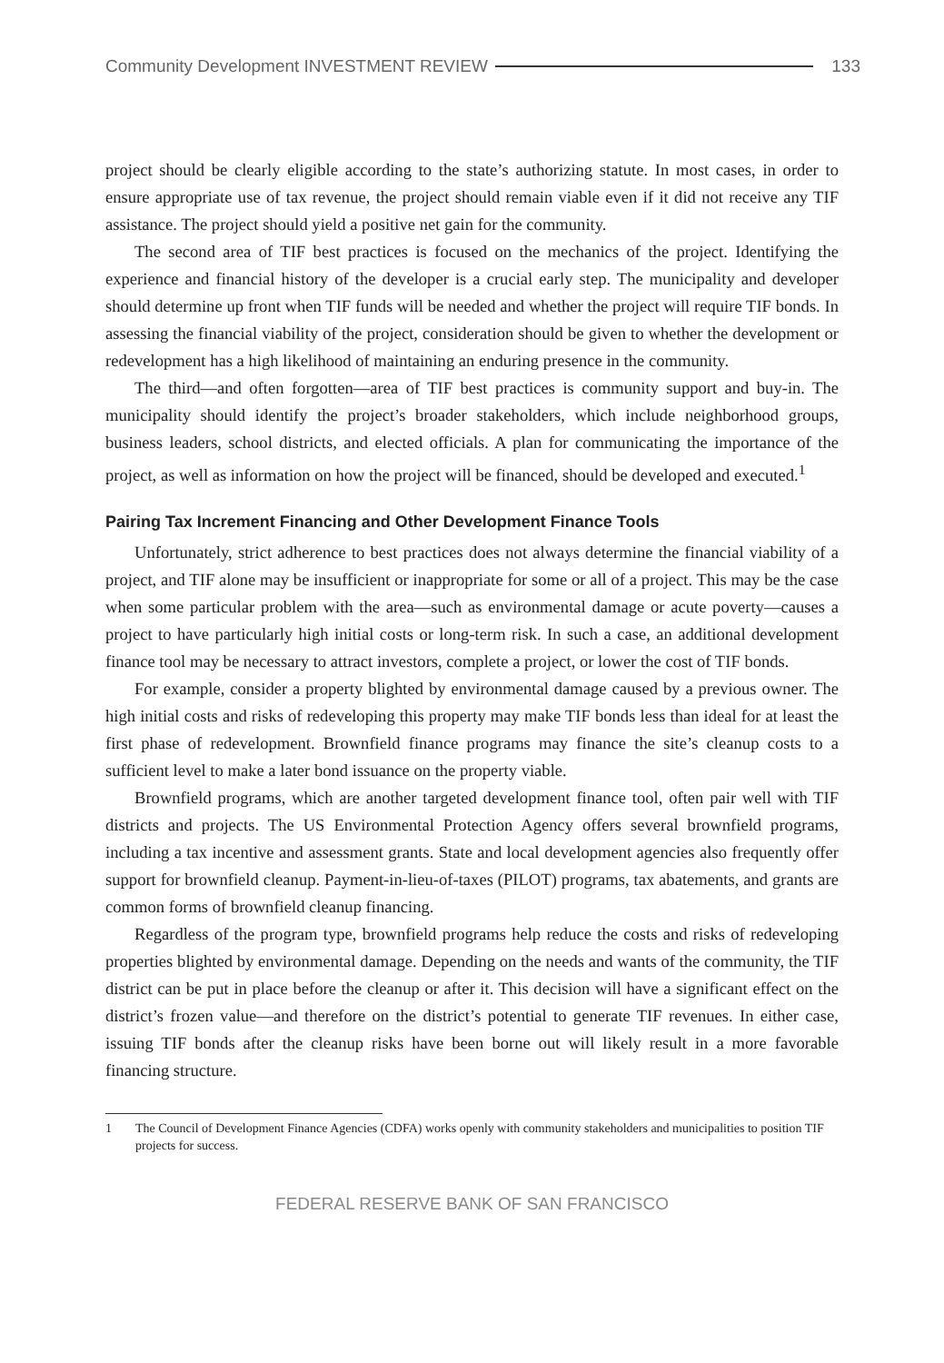Community Development INVESTMENT REVIEW
133
project should be clearly eligible according to the state’s authorizing statute. In most cases, in order to ensure appropriate use of tax revenue, the project should remain viable even if it did not receive any TIF assistance. The project should yield a positive net gain for the community.
The second area of TIF best practices is focused on the mechanics of the project. Identifying the experience and financial history of the developer is a crucial early step. The municipality and developer should determine up front when TIF funds will be needed and whether the project will require TIF bonds. In assessing the financial viability of the project, consideration should be given to whether the development or redevelopment has a high likelihood of maintaining an enduring presence in the community.
The third—and often forgotten—area of TIF best practices is community support and buy-in. The municipality should identify the project’s broader stakeholders, which include neighborhood groups, business leaders, school districts, and elected officials. A plan for communicating the importance of the project, as well as information on how the project will be financed, should be developed and executed.<sup>1</sup>
Pairing Tax Increment Financing and Other Development Finance Tools
Unfortunately, strict adherence to best practices does not always determine the financial viability of a project, and TIF alone may be insufficient or inappropriate for some or all of a project. This may be the case when some particular problem with the area—such as environmental damage or acute poverty—causes a project to have particularly high initial costs or long-term risk. In such a case, an additional development finance tool may be necessary to attract investors, complete a project, or lower the cost of TIF bonds.
For example, consider a property blighted by environmental damage caused by a previous owner. The high initial costs and risks of redeveloping this property may make TIF bonds less than ideal for at least the first phase of redevelopment. Brownfield finance programs may finance the site’s cleanup costs to a sufficient level to make a later bond issuance on the property viable.
Brownfield programs, which are another targeted development finance tool, often pair well with TIF districts and projects. The US Environmental Protection Agency offers several brownfield programs, including a tax incentive and assessment grants. State and local development agencies also frequently offer support for brownfield cleanup. Payment-in-lieu-of-taxes (PILOT) programs, tax abatements, and grants are common forms of brownfield cleanup financing.
Regardless of the program type, brownfield programs help reduce the costs and risks of redeveloping properties blighted by environmental damage. Depending on the needs and wants of the community, the TIF district can be put in place before the cleanup or after it. This decision will have a significant effect on the district’s frozen value—and therefore on the district’s potential to generate TIF revenues. In either case, issuing TIF bonds after the cleanup risks have been borne out will likely result in a more favorable financing structure.
1 The Council of Development Finance Agencies (CDFA) works openly with community stakeholders and municipalities to position TIF projects for success.
FEDERAL RESERVE BANK OF SAN FRANCISCO